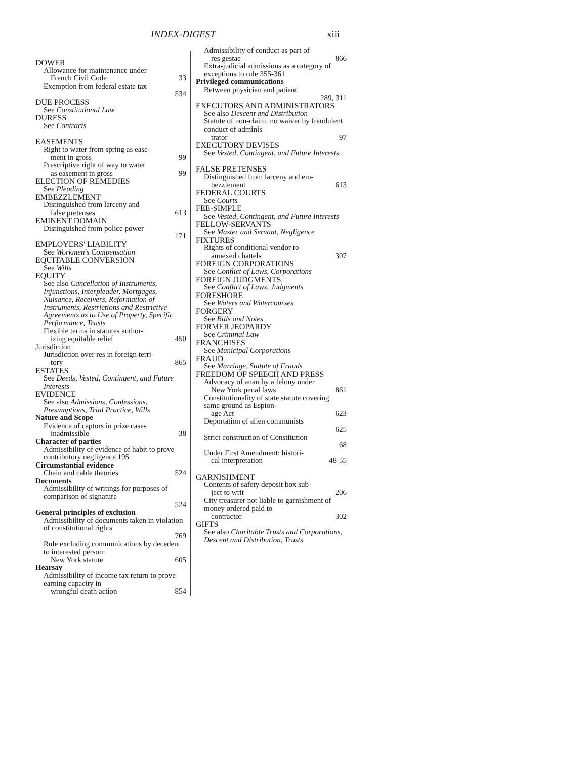INDEX-DIGEST xiii
DOWER
Allowance for maintenance under
French Civil Code 33
Exemption from federal estate tax
534
DUE PROCESS
See Constitutional Law
DURESS
See Contracts
EASEMENTS
Right to water from spring as ease-
ment in gross 99
Prescriptive right of way to water
as easement in gross 99
ELECTION OF REMEDIES
See Pleading
EMBEZZLEMENT
Distinguished from larceny and
false pretenses 613
EMINENT DOMAIN
Distinguished from police power
171
EMPLOYERS' LIABILITY
See Workmen's Compensation
EQUITABLE CONVERSION
See Wills
EQUITY
See also Cancellation of Instruments, Injunctions, Interpleader, Mortgages, Nuisance, Receivers, Reformation of Instruments, Restrictions and Restrictive Agreements as to Use of Property, Specific Performance, Trusts
Flexible terms in statutes author-
izing equitable relief 450
Jurisdiction
Jurisdiction over res in foreign terri-
tory 865
ESTATES
See Deeds, Vested, Contingent, and Future Interests
EVIDENCE
See also Admissions, Confessions, Presumptions, Trial Practice, Wills
Nature and Scope
Evidence of captors in prize cases
inadmissible 38
Character of parties
Admissibility of evidence of habit to prove contributory negligence 195
Circumstantial evidence
Chain and cable theories 524
Documents
Admissibility of writings for purposes of comparison of signature
524
General principles of exclusion
Admissibility of documents taken in violation of constitutional rights
769
Rule excluding communications by decedent to interested person:
New York statute 605
Hearsay
Admissibility of income tax return to prove earning capacity in
wrongful death action 854
Admissibility of conduct as part of
res gestae 866
Extra-judicial admissions as a category of exceptions to rule 355-361
Privileged communications
Between physician and patient
289, 311
EXECUTORS AND ADMINISTRATORS
See also Descent and Distribution
Statute of non-claim: no waiver by fraudulent conduct of adminis-
trator 97
EXECUTORY DEVISES
See Vested, Contingent, and Future Interests
FALSE PRETENSES
Distinguished from larceny and em-
bezzlement 613
FEDERAL COURTS
See Courts
FEE-SIMPLE
See Vested, Contingent, and Future Interests
FELLOW-SERVANTS
See Master and Servant, Negligence
FIXTURES
Rights of conditional vendor to
annexed chattels 307
FOREIGN CORPORATIONS
See Conflict of Laws, Corporations
FOREIGN JUDGMENTS
See Conflict of Laws, Judgments
FORESHORE
See Waters and Watercourses
FORGERY
See Bills and Notes
FORMER JEOPARDY
See Criminal Law
FRANCHISES
See Municipal Corporations
FRAUD
See Marriage, Statute of Frauds
FREEDOM OF SPEECH AND PRESS
Advocacy of anarchy a felony under
New York penal laws 861
Constitutionality of state statute covering same ground as Espion-
age Act 623
Deportation of alien communists
625
Strict construction of Constitution
68
Under First Amendment: histori-
cal interpretation 48-55
GARNISHMENT
Contents of safety deposit box sub-
ject to writ 206
City treasurer not liable to garnishment of money ordered paid to
contractor 302
GIFTS
See also Charitable Trusts and Corporations, Descent and Distribution, Trusts